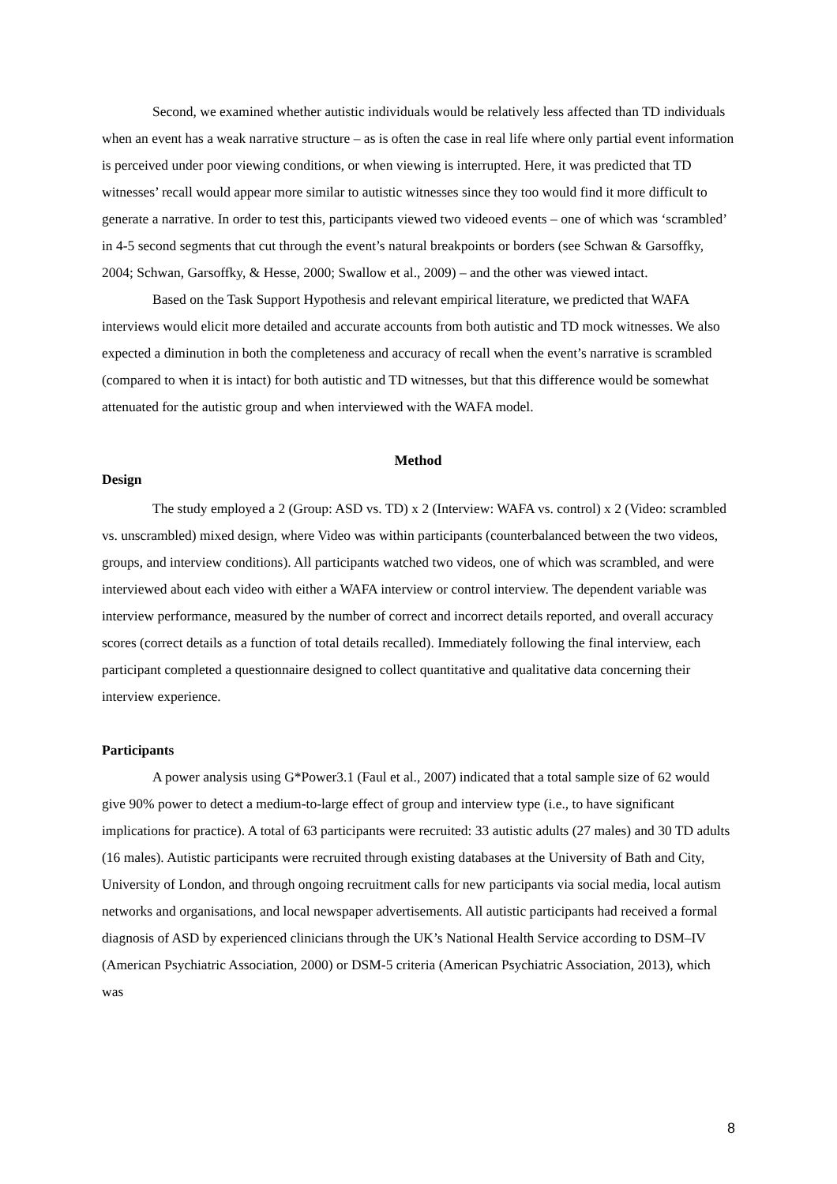Second, we examined whether autistic individuals would be relatively less affected than TD individuals when an event has a weak narrative structure – as is often the case in real life where only partial event information is perceived under poor viewing conditions, or when viewing is interrupted. Here, it was predicted that TD witnesses’ recall would appear more similar to autistic witnesses since they too would find it more difficult to generate a narrative. In order to test this, participants viewed two videoed events – one of which was ‘scrambled’ in 4-5 second segments that cut through the event’s natural breakpoints or borders (see Schwan & Garsoffky, 2004; Schwan, Garsoffky, & Hesse, 2000; Swallow et al., 2009) – and the other was viewed intact.
Based on the Task Support Hypothesis and relevant empirical literature, we predicted that WAFA interviews would elicit more detailed and accurate accounts from both autistic and TD mock witnesses. We also expected a diminution in both the completeness and accuracy of recall when the event’s narrative is scrambled (compared to when it is intact) for both autistic and TD witnesses, but that this difference would be somewhat attenuated for the autistic group and when interviewed with the WAFA model.
Method
Design
The study employed a 2 (Group: ASD vs. TD) x 2 (Interview: WAFA vs. control) x 2 (Video: scrambled vs. unscrambled) mixed design, where Video was within participants (counterbalanced between the two videos, groups, and interview conditions). All participants watched two videos, one of which was scrambled, and were interviewed about each video with either a WAFA interview or control interview. The dependent variable was interview performance, measured by the number of correct and incorrect details reported, and overall accuracy scores (correct details as a function of total details recalled). Immediately following the final interview, each participant completed a questionnaire designed to collect quantitative and qualitative data concerning their interview experience.
Participants
A power analysis using G*Power3.1 (Faul et al., 2007) indicated that a total sample size of 62 would give 90% power to detect a medium-to-large effect of group and interview type (i.e., to have significant implications for practice). A total of 63 participants were recruited: 33 autistic adults (27 males) and 30 TD adults (16 males). Autistic participants were recruited through existing databases at the University of Bath and City, University of London, and through ongoing recruitment calls for new participants via social media, local autism networks and organisations, and local newspaper advertisements. All autistic participants had received a formal diagnosis of ASD by experienced clinicians through the UK’s National Health Service according to DSM–IV (American Psychiatric Association, 2000) or DSM-5 criteria (American Psychiatric Association, 2013), which was
8